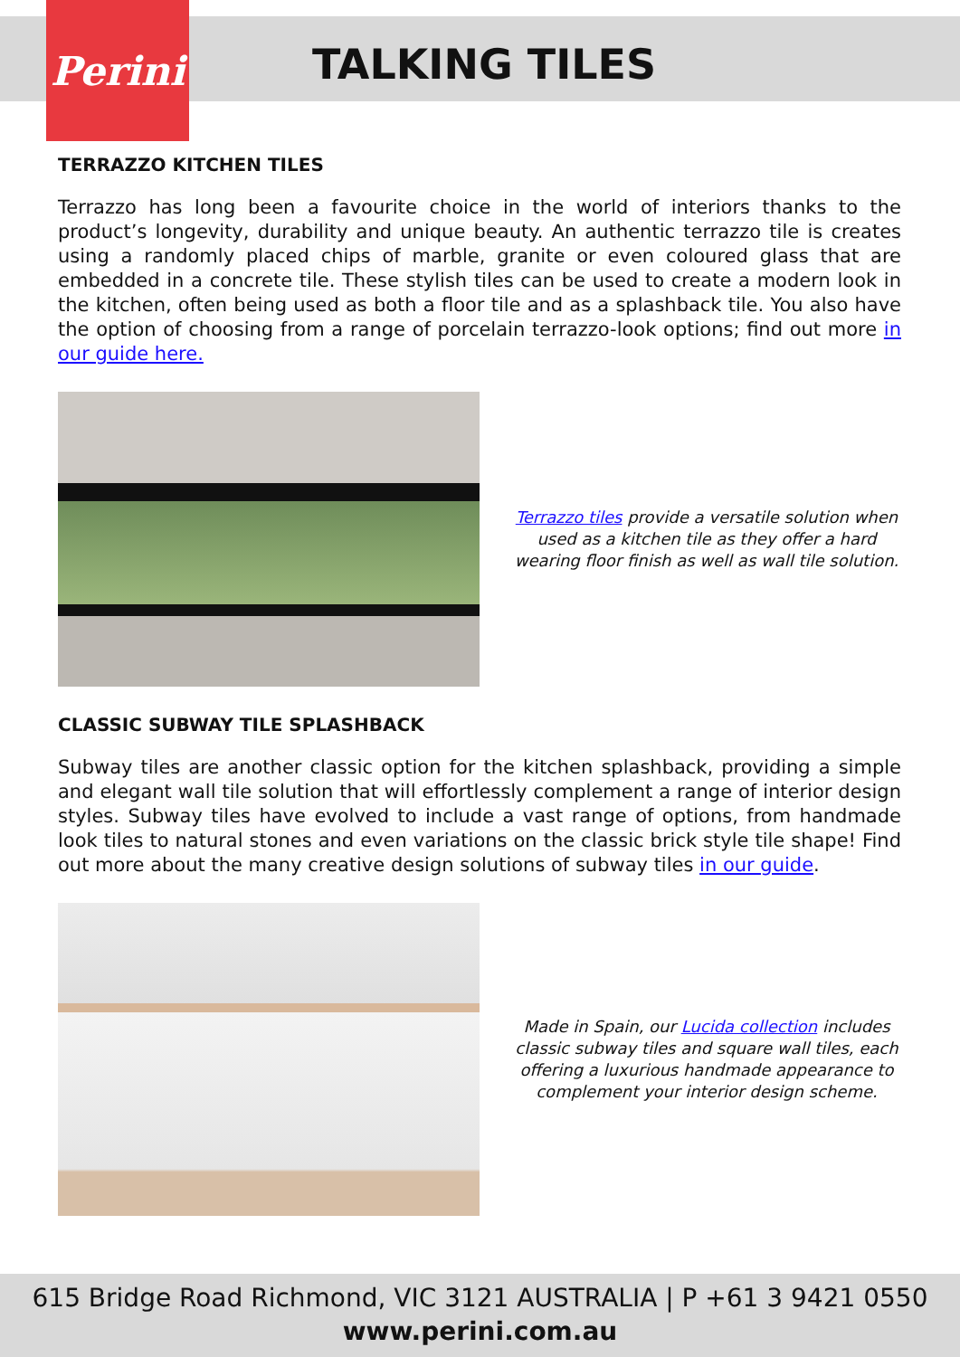Perini
TALKING TILES
TERRAZZO KITCHEN TILES
Terrazzo has long been a favourite choice in the world of interiors thanks to the product’s longevity, durability and unique beauty. An authentic terrazzo tile is creates using a randomly placed chips of marble, granite or even coloured glass that are embedded in a concrete tile. These stylish tiles can be used to create a modern look in the kitchen, often being used as both a floor tile and as a splashback tile. You also have the option of choosing from a range of porcelain terrazzo-look options; find out more in our guide here.
Terrazzo tiles provide a versatile solution when used as a kitchen tile as they offer a hard wearing floor finish as well as wall tile solution.
CLASSIC SUBWAY TILE SPLASHBACK
Subway tiles are another classic option for the kitchen splashback, providing a simple and elegant wall tile solution that will effortlessly complement a range of interior design styles. Subway tiles have evolved to include a vast range of options, from handmade look tiles to natural stones and even variations on the classic brick style tile shape! Find out more about the many creative design solutions of subway tiles in our guide.
Made in Spain, our Lucida collection includes classic subway tiles and square wall tiles, each offering a luxurious handmade appearance to complement your interior design scheme.
615 Bridge Road Richmond, VIC 3121 AUSTRALIA | P +61 3 9421 0550
www.perini.com.au